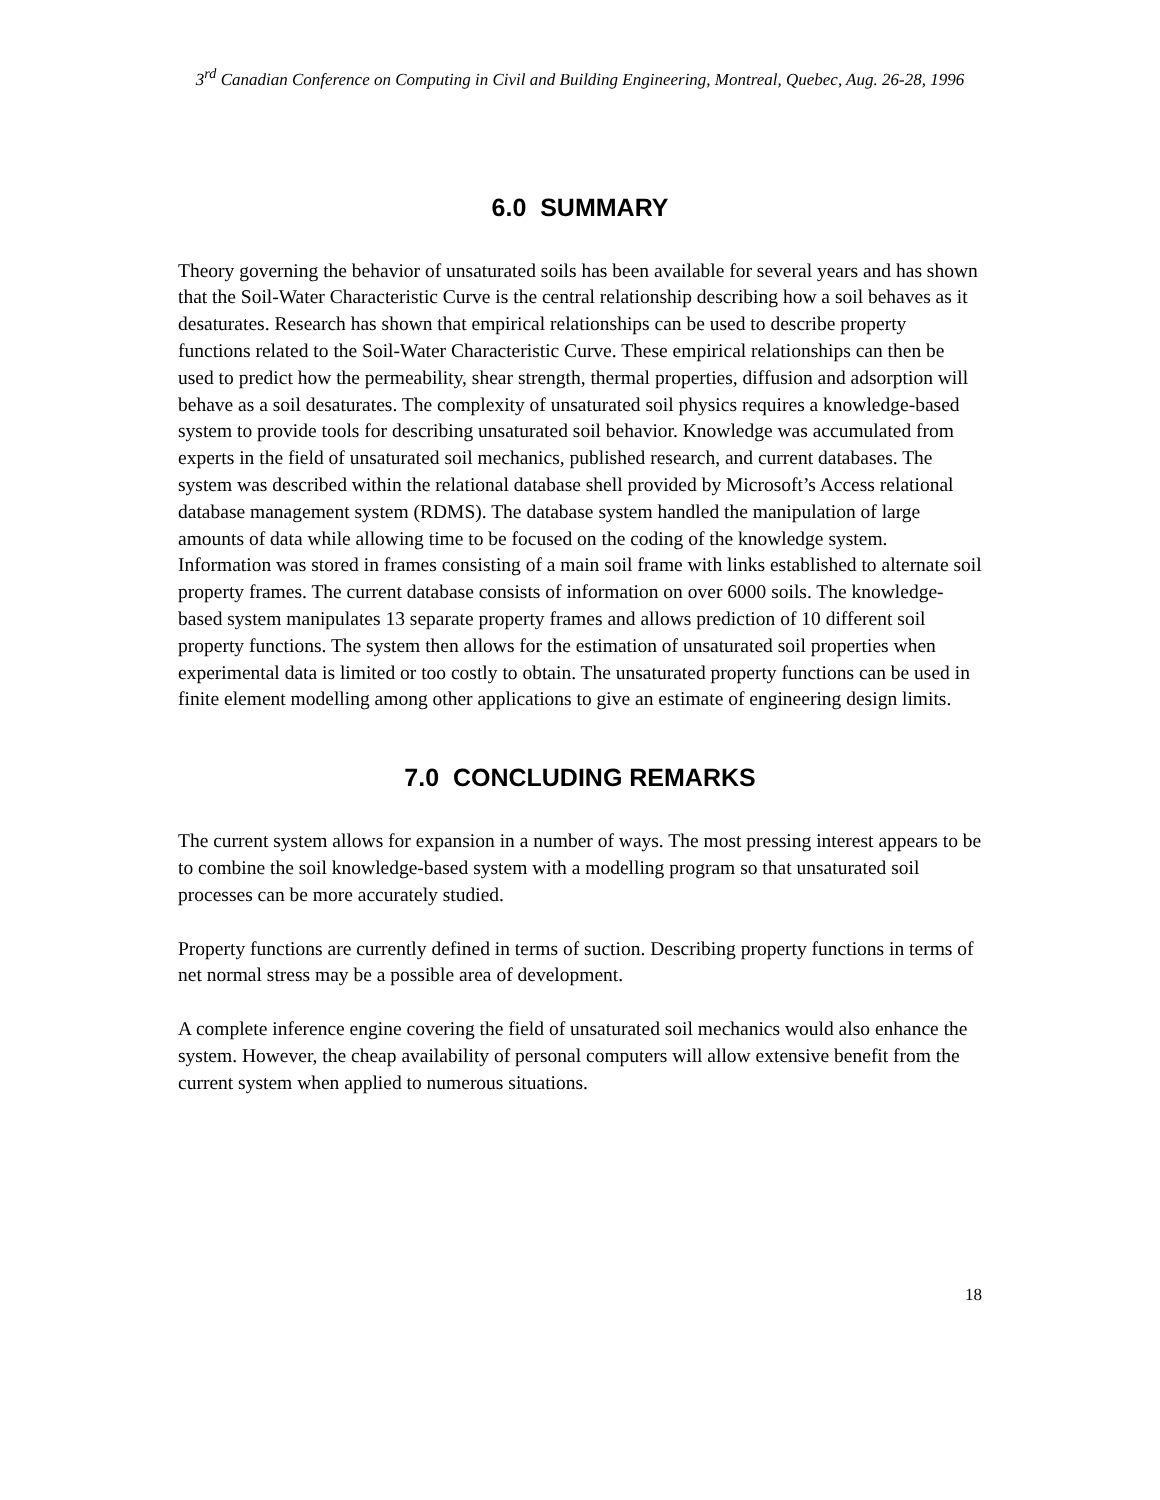3<sup>rd</sup> Canadian Conference on Computing in Civil and Building Engineering, Montreal, Quebec, Aug. 26-28, 1996
6.0 SUMMARY
Theory governing the behavior of unsaturated soils has been available for several years and has shown that the Soil-Water Characteristic Curve is the central relationship describing how a soil behaves as it desaturates. Research has shown that empirical relationships can be used to describe property functions related to the Soil-Water Characteristic Curve. These empirical relationships can then be used to predict how the permeability, shear strength, thermal properties, diffusion and adsorption will behave as a soil desaturates. The complexity of unsaturated soil physics requires a knowledge-based system to provide tools for describing unsaturated soil behavior. Knowledge was accumulated from experts in the field of unsaturated soil mechanics, published research, and current databases. The system was described within the relational database shell provided by Microsoft’s Access relational database management system (RDMS). The database system handled the manipulation of large amounts of data while allowing time to be focused on the coding of the knowledge system. Information was stored in frames consisting of a main soil frame with links established to alternate soil property frames. The current database consists of information on over 6000 soils. The knowledge-based system manipulates 13 separate property frames and allows prediction of 10 different soil property functions. The system then allows for the estimation of unsaturated soil properties when experimental data is limited or too costly to obtain. The unsaturated property functions can be used in finite element modelling among other applications to give an estimate of engineering design limits.
7.0 CONCLUDING REMARKS
The current system allows for expansion in a number of ways. The most pressing interest appears to be to combine the soil knowledge-based system with a modelling program so that unsaturated soil processes can be more accurately studied.
Property functions are currently defined in terms of suction. Describing property functions in terms of net normal stress may be a possible area of development.
A complete inference engine covering the field of unsaturated soil mechanics would also enhance the system. However, the cheap availability of personal computers will allow extensive benefit from the current system when applied to numerous situations.
18